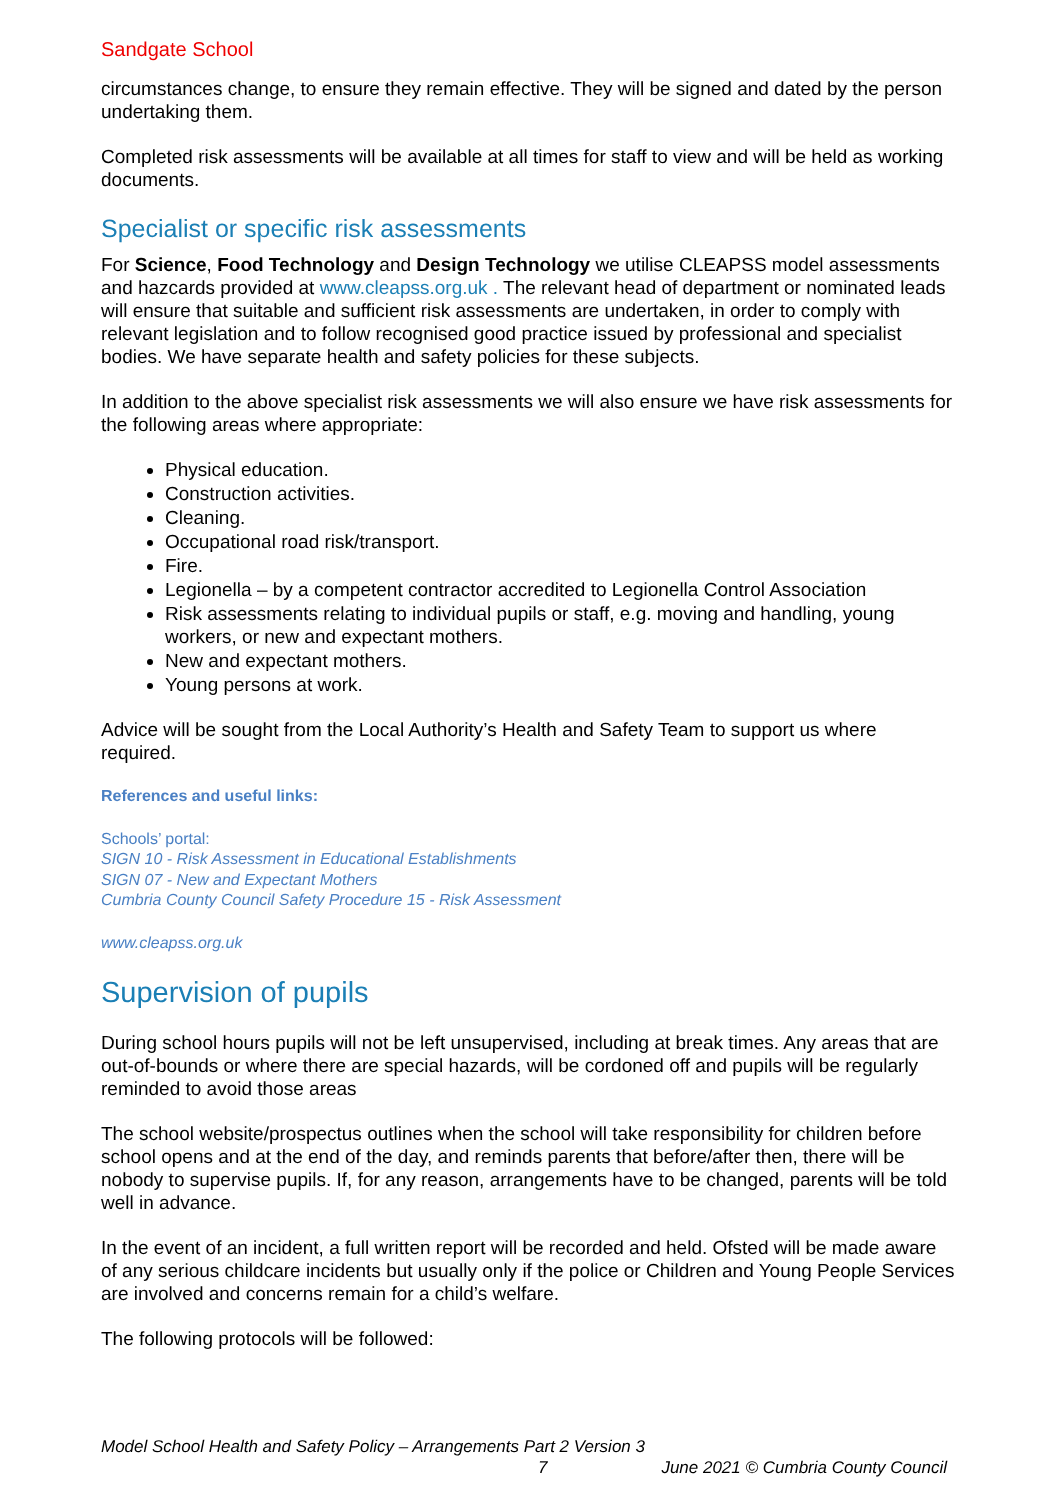Sandgate School
circumstances change, to ensure they remain effective. They will be signed and dated by the person undertaking them.
Completed risk assessments will be available at all times for staff to view and will be held as working documents.
Specialist or specific risk assessments
For Science, Food Technology and Design Technology we utilise CLEAPSS model assessments and hazcards provided at www.cleapss.org.uk . The relevant head of department or nominated leads will ensure that suitable and sufficient risk assessments are undertaken, in order to comply with relevant legislation and to follow recognised good practice issued by professional and specialist bodies. We have separate health and safety policies for these subjects.
In addition to the above specialist risk assessments we will also ensure we have risk assessments for the following areas where appropriate:
Physical education.
Construction activities.
Cleaning.
Occupational road risk/transport.
Fire.
Legionella – by a competent contractor accredited to Legionella Control Association
Risk assessments relating to individual pupils or staff, e.g. moving and handling, young workers, or new and expectant mothers.
New and expectant mothers.
Young persons at work.
Advice will be sought from the Local Authority’s Health and Safety Team to support us where required.
References and useful links:
Schools’ portal:
SIGN 10 - Risk Assessment in Educational Establishments
SIGN 07 - New and Expectant Mothers
Cumbria County Council Safety Procedure 15 - Risk Assessment
www.cleapss.org.uk
Supervision of pupils
During school hours pupils will not be left unsupervised, including at break times. Any areas that are out-of-bounds or where there are special hazards, will be cordoned off and pupils will be regularly reminded to avoid those areas
The school website/prospectus outlines when the school will take responsibility for children before school opens and at the end of the day, and reminds parents that before/after then, there will be nobody to supervise pupils. If, for any reason, arrangements have to be changed, parents will be told well in advance.
In the event of an incident, a full written report will be recorded and held. Ofsted will be made aware of any serious childcare incidents but usually only if the police or Children and Young People Services are involved and concerns remain for a child’s welfare.
The following protocols will be followed:
Model School Health and Safety Policy – Arrangements Part 2 Version 3
7 June 2021 © Cumbria County Council